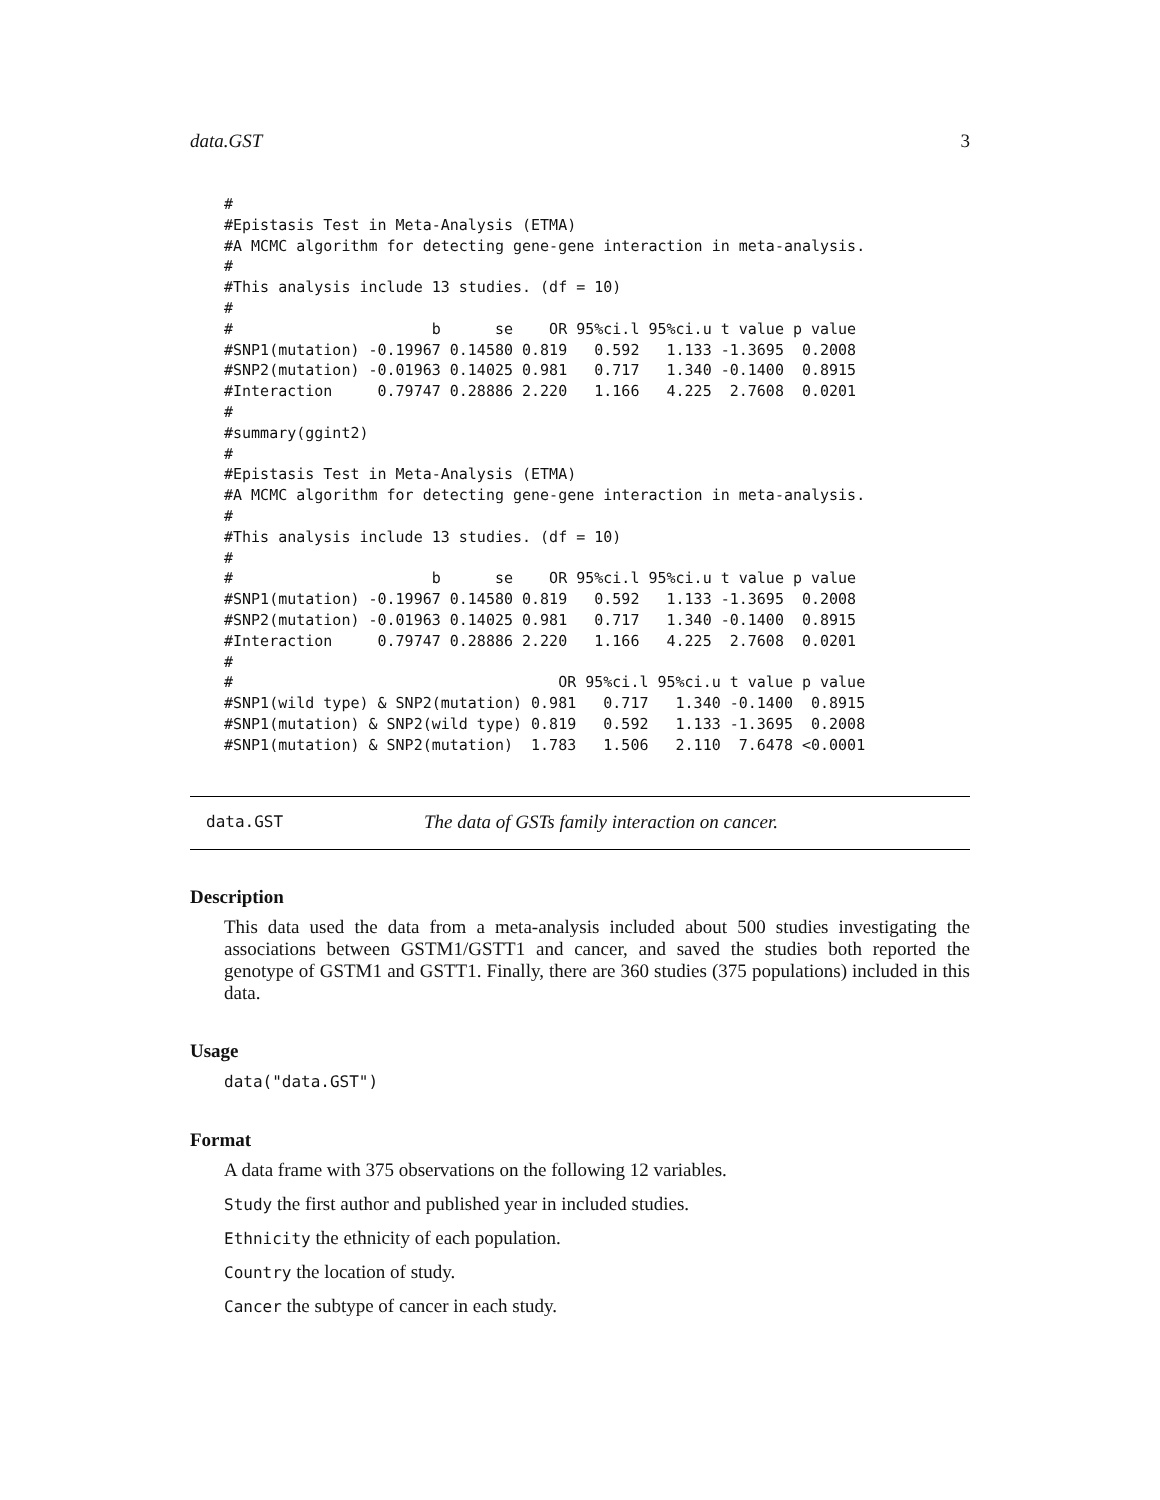data.GST 3
#
#Epistasis Test in Meta-Analysis (ETMA)
#A MCMC algorithm for detecting gene-gene interaction in meta-analysis.
#
#This analysis include 13 studies. (df = 10)
#
#                      b      se    OR 95%ci.l 95%ci.u t value p value
#SNP1(mutation) -0.19967 0.14580 0.819   0.592   1.133 -1.3695  0.2008
#SNP2(mutation) -0.01963 0.14025 0.981   0.717   1.340 -0.1400  0.8915
#Interaction     0.79747 0.28886 2.220   1.166   4.225  2.7608  0.0201
#
#summary(ggint2)
#
#Epistasis Test in Meta-Analysis (ETMA)
#A MCMC algorithm for detecting gene-gene interaction in meta-analysis.
#
#This analysis include 13 studies. (df = 10)
#
#                      b      se    OR 95%ci.l 95%ci.u t value p value
#SNP1(mutation) -0.19967 0.14580 0.819   0.592   1.133 -1.3695  0.2008
#SNP2(mutation) -0.01963 0.14025 0.981   0.717   1.340 -0.1400  0.8915
#Interaction     0.79747 0.28886 2.220   1.166   4.225  2.7608  0.0201
#
#                                    OR 95%ci.l 95%ci.u t value p value
#SNP1(wild type) & SNP2(mutation) 0.981   0.717   1.340 -0.1400  0.8915
#SNP1(mutation) & SNP2(wild type) 0.819   0.592   1.133 -1.3695  0.2008
#SNP1(mutation) & SNP2(mutation)  1.783   1.506   2.110  7.6478 <0.0001
data.GST The data of GSTs family interaction on cancer.
Description
This data used the data from a meta-analysis included about 500 studies investigating the associations between GSTM1/GSTT1 and cancer, and saved the studies both reported the genotype of GSTM1 and GSTT1. Finally, there are 360 studies (375 populations) included in this data.
Usage
data("data.GST")
Format
A data frame with 375 observations on the following 12 variables.
Study the first author and published year in included studies.
Ethnicity the ethnicity of each population.
Country the location of study.
Cancer the subtype of cancer in each study.